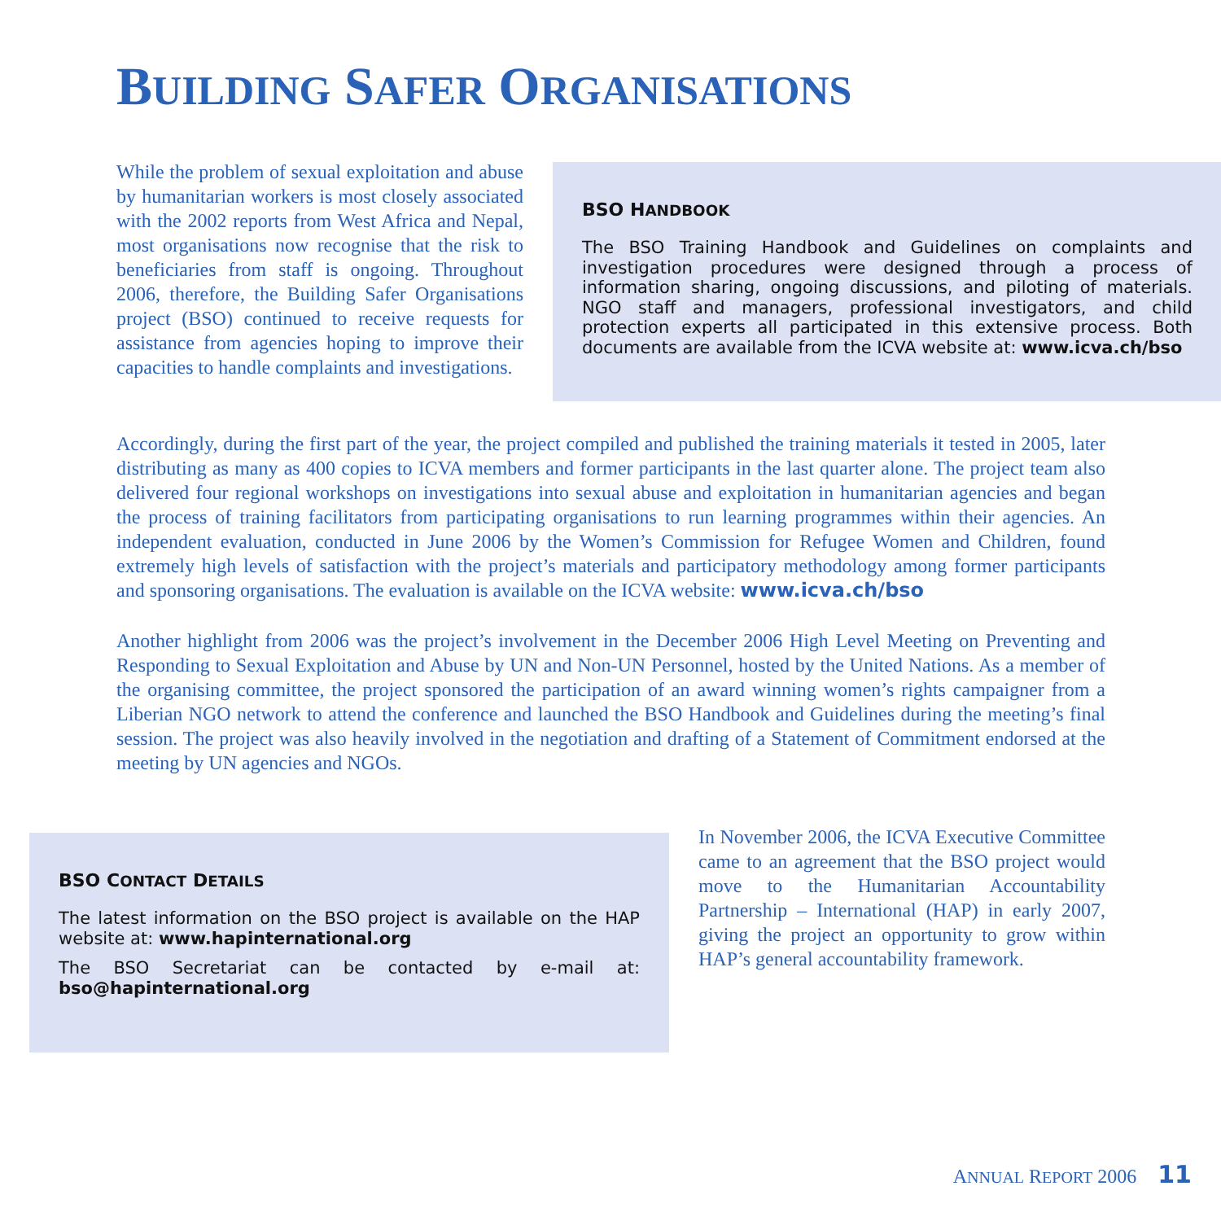BUILDING SAFER ORGANISATIONS
While the problem of sexual exploitation and abuse by humanitarian workers is most closely associated with the 2002 reports from West Africa and Nepal, most organisations now recognise that the risk to beneficiaries from staff is ongoing. Throughout 2006, therefore, the Building Safer Organisations project (BSO) continued to receive requests for assistance from agencies hoping to improve their capacities to handle complaints and investigations.
BSO HANDBOOK
The BSO Training Handbook and Guidelines on complaints and investigation procedures were designed through a process of information sharing, ongoing discussions, and piloting of materials. NGO staff and managers, professional investigators, and child protection experts all participated in this extensive process. Both documents are available from the ICVA website at: www.icva.ch/bso
Accordingly, during the first part of the year, the project compiled and published the training materials it tested in 2005, later distributing as many as 400 copies to ICVA members and former participants in the last quarter alone. The project team also delivered four regional workshops on investigations into sexual abuse and exploitation in humanitarian agencies and began the process of training facilitators from participating organisations to run learning programmes within their agencies. An independent evaluation, conducted in June 2006 by the Women’s Commission for Refugee Women and Children, found extremely high levels of satisfaction with the project’s materials and participatory methodology among former participants and sponsoring organisations. The evaluation is available on the ICVA website: www.icva.ch/bso
Another highlight from 2006 was the project’s involvement in the December 2006 High Level Meeting on Preventing and Responding to Sexual Exploitation and Abuse by UN and Non-UN Personnel, hosted by the United Nations. As a member of the organising committee, the project sponsored the participation of an award winning women’s rights campaigner from a Liberian NGO network to attend the conference and launched the BSO Handbook and Guidelines during the meeting’s final session. The project was also heavily involved in the negotiation and drafting of a Statement of Commitment endorsed at the meeting by UN agencies and NGOs.
BSO CONTACT DETAILS
The latest information on the BSO project is available on the HAP website at: www.hapinternational.org
The BSO Secretariat can be contacted by e-mail at: bso@hapinternational.org
In November 2006, the ICVA Executive Committee came to an agreement that the BSO project would move to the Humanitarian Accountability Partnership – International (HAP) in early 2007, giving the project an opportunity to grow within HAP’s general accountability framework.
ANNUAL REPORT 2006 11